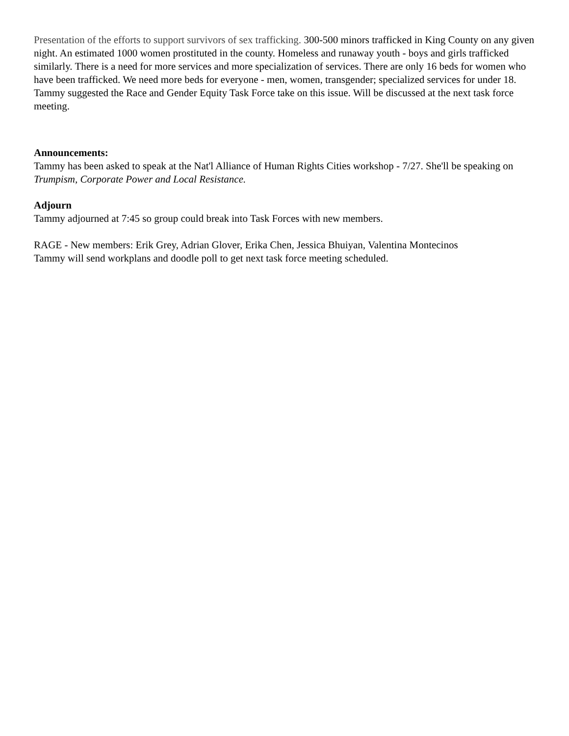Presentation of the efforts to support survivors of sex trafficking. 300-500 minors trafficked in King County on any given night. An estimated 1000 women prostituted in the county. Homeless and runaway youth - boys and girls trafficked similarly. There is a need for more services and more specialization of services. There are only 16 beds for women who have been trafficked. We need more beds for everyone - men, women, transgender; specialized services for under 18. Tammy suggested the Race and Gender Equity Task Force take on this issue. Will be discussed at the next task force meeting.
Announcements:
Tammy has been asked to speak at the Nat'l Alliance of Human Rights Cities workshop - 7/27. She'll be speaking on Trumpism, Corporate Power and Local Resistance.
Adjourn
Tammy adjourned at 7:45 so group could break into Task Forces with new members.
RAGE - New members: Erik Grey, Adrian Glover, Erika Chen, Jessica Bhuiyan, Valentina Montecinos
Tammy will send workplans and doodle poll to get next task force meeting scheduled.